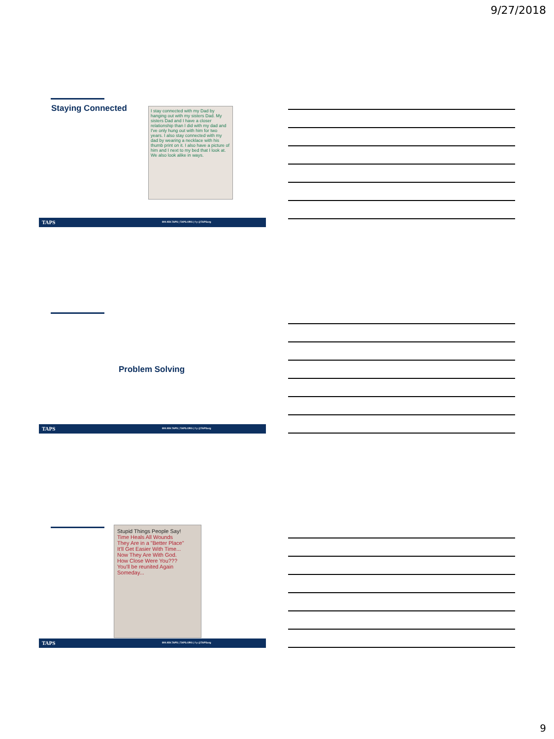9/27/2018
Staying Connected
I stay connected with my Dad by hanging out with my sisters Dad. My sisters Dad and I have a closer relationship than I did with my dad and I've only hung out with him for two years. I also stay connected with my dad by wearing a necklace with his thumb print on it. I also have a picture of him and I next to my bed that I look at. We also look alike in ways.
TAPS 800.959.TAPS | TAPS.ORG | f y @TAPSorg
Problem Solving
TAPS 800.959.TAPS | TAPS.ORG | f y @TAPSorg
Stupid Things People Say!
Time Heals All Wounds
They Are in a "Better Place"
It'll Get Easier With Time...
Now They Are With God.
How Close Were You???
You'll be reunited Again Someday...
TAPS 800.959.TAPS | TAPS.ORG | f y @TAPSorg
9